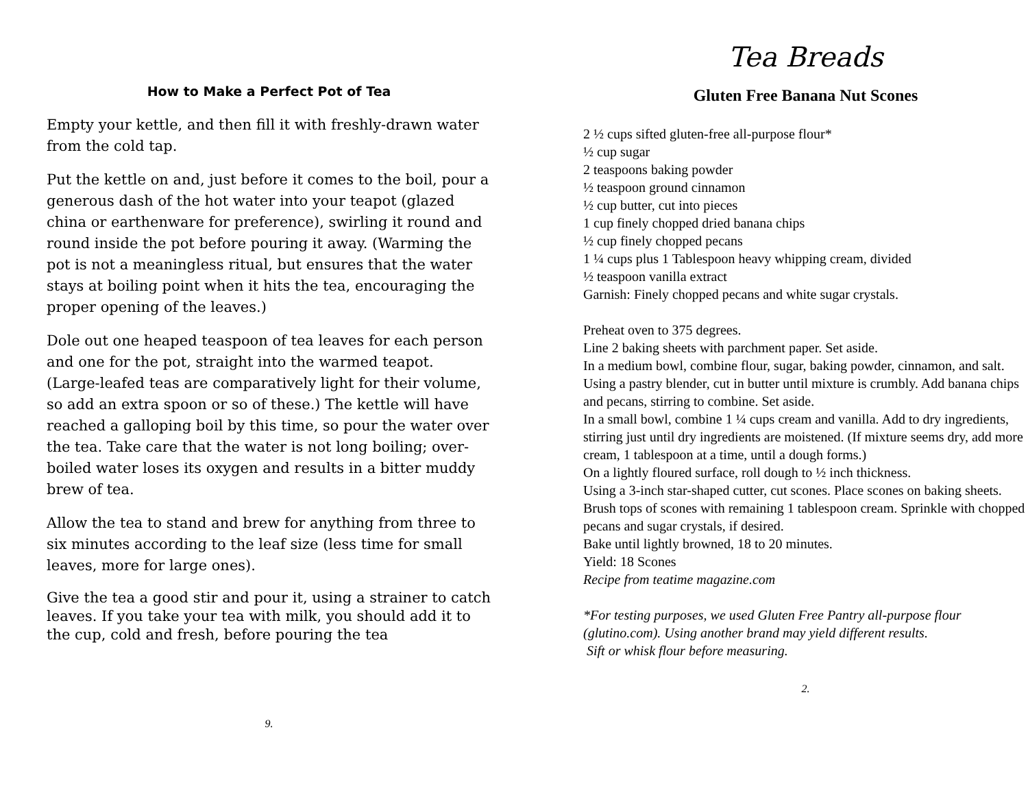How to Make a Perfect Pot of Tea
Empty your kettle, and then fill it with freshly-drawn water from the cold tap.
Put the kettle on and, just before it comes to the boil, pour a generous dash of the hot water into your teapot (glazed china or earthenware for preference), swirling it round and round inside the pot before pouring it away. (Warming the pot is not a meaningless ritual, but ensures that the water stays at boiling point when it hits the tea, encouraging the proper opening of the leaves.)
Dole out one heaped teaspoon of tea leaves for each person and one for the pot, straight into the warmed teapot. (Large-leafed teas are comparatively light for their volume, so add an extra spoon or so of these.) The kettle will have reached a galloping boil by this time, so pour the water over the tea. Take care that the water is not long boiling; over-boiled water loses its oxygen and results in a bitter muddy brew of tea.
Allow the tea to stand and brew for anything from three to six minutes according to the leaf size (less time for small leaves, more for large ones).
Give the tea a good stir and pour it, using a strainer to catch leaves. If you take your tea with milk, you should add it to the cup, cold and fresh, before pouring the tea
9.
Tea Breads
Gluten Free Banana Nut Scones
2 ½ cups sifted gluten-free all-purpose flour*
½ cup sugar
2 teaspoons baking powder
½ teaspoon ground cinnamon
½ cup butter, cut into pieces
1 cup finely chopped dried banana chips
½ cup finely chopped pecans
1 ¼ cups plus 1 Tablespoon heavy whipping cream, divided
½ teaspoon vanilla extract
Garnish: Finely chopped pecans and white sugar crystals.
Preheat oven to 375 degrees.
Line 2 baking sheets with parchment paper. Set aside.
In a medium bowl, combine flour, sugar, baking powder, cinnamon, and salt. Using a pastry blender, cut in butter until mixture is crumbly. Add banana chips and pecans, stirring to combine. Set aside.
In a small bowl, combine 1 ¼ cups cream and vanilla. Add to dry ingredients, stirring just until dry ingredients are moistened. (If mixture seems dry, add more cream, 1 tablespoon at a time, until a dough forms.)
On a lightly floured surface, roll dough to ½ inch thickness.
Using a 3-inch star-shaped cutter, cut scones. Place scones on baking sheets.
Brush tops of scones with remaining 1 tablespoon cream. Sprinkle with chopped pecans and sugar crystals, if desired.
Bake until lightly browned, 18 to 20 minutes.
Yield: 18 Scones
Recipe from teatime magazine.com
*For testing purposes, we used Gluten Free Pantry all-purpose flour (glutino.com). Using another brand may yield different results.
Sift or whisk flour before measuring.
2.